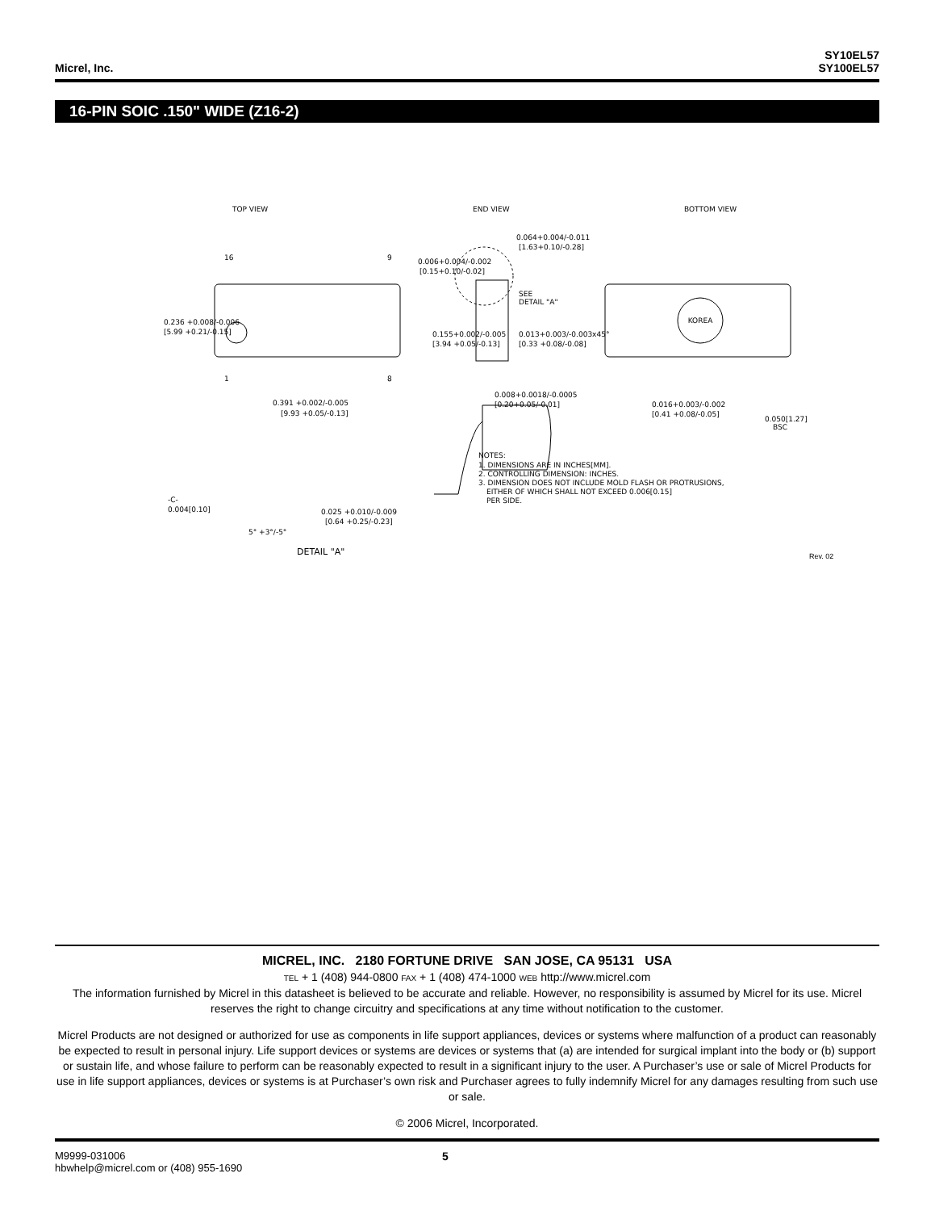Micrel, Inc.
SY10EL57
SY100EL57
16-PIN SOIC .150" WIDE (Z16-2)
TOP VIEW
END VIEW
BOTTOM VIEW
16
9
1
8
0.236 +0.008/-0.006
[5.99 +0.21/-0.15]
0.391 +0.002/-0.005
[9.93 +0.05/-0.13]
0.064+0.004/-0.011
[1.63+0.10/-0.28]
0.006+0.004/-0.002
[0.15+0.10/-0.02]
SEE
DETAIL "A"
0.155+0.002/-0.005
[3.94 +0.05/-0.13]
0.013+0.003/-0.003x45°
[0.33 +0.08/-0.08]
KOREA
0.008+0.0018/-0.0005
[0.20+0.05/-0.01]
0.016+0.003/-0.002
[0.41 +0.08/-0.05]
0.050[1.27]
BSC
-C-
0.004[0.10]
5° +3°/-5°
0.025 +0.010/-0.009
[0.64 +0.25/-0.23]
DETAIL "A"
NOTES:
1. DIMENSIONS ARE IN INCHES[MM].
2. CONTROLLING DIMENSION: INCHES.
3. DIMENSION DOES NOT INCLUDE MOLD FLASH OR PROTRUSIONS,
EITHER OF WHICH SHALL NOT EXCEED 0.006[0.15]
PER SIDE.
Rev. 02
MICREL, INC. 2180 FORTUNE DRIVE SAN JOSE, CA 95131 USA
TEL + 1 (408) 944-0800 FAX + 1 (408) 474-1000 WEB http://www.micrel.com
The information furnished by Micrel in this datasheet is believed to be accurate and reliable. However, no responsibility is assumed by Micrel for its use. Micrel reserves the right to change circuitry and specifications at any time without notification to the customer.
Micrel Products are not designed or authorized for use as components in life support appliances, devices or systems where malfunction of a product can reasonably be expected to result in personal injury. Life support devices or systems are devices or systems that (a) are intended for surgical implant into the body or (b) support or sustain life, and whose failure to perform can be reasonably expected to result in a significant injury to the user. A Purchaser’s use or sale of Micrel Products for use in life support appliances, devices or systems is at Purchaser’s own risk and Purchaser agrees to fully indemnify Micrel for any damages resulting from such use or sale.
© 2006 Micrel, Incorporated.
M9999-031006
hbwhelp@micrel.com or (408) 955-1690
5